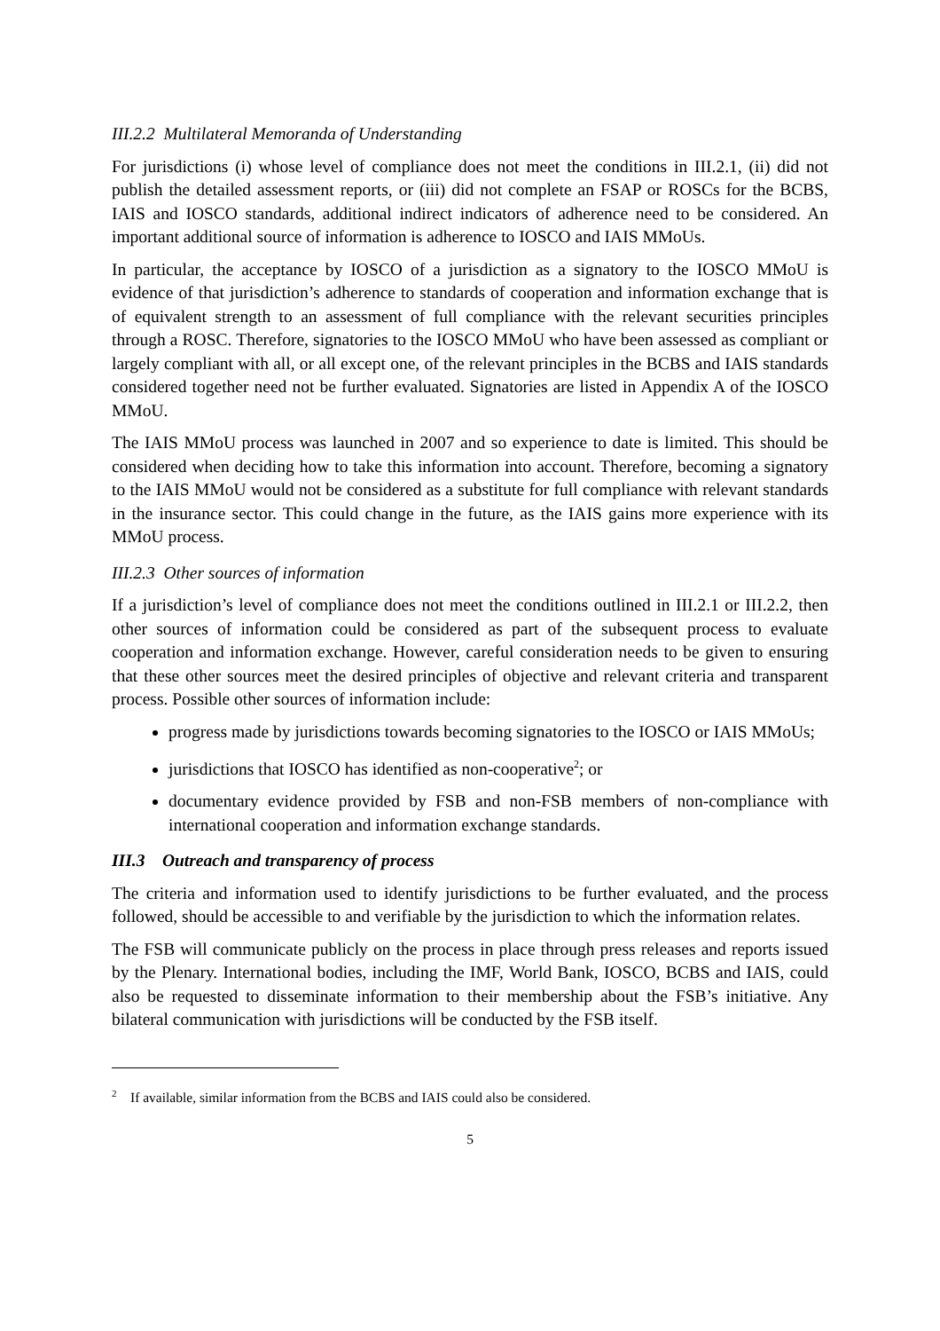III.2.2 Multilateral Memoranda of Understanding
For jurisdictions (i) whose level of compliance does not meet the conditions in III.2.1, (ii) did not publish the detailed assessment reports, or (iii) did not complete an FSAP or ROSCs for the BCBS, IAIS and IOSCO standards, additional indirect indicators of adherence need to be considered. An important additional source of information is adherence to IOSCO and IAIS MMoUs.
In particular, the acceptance by IOSCO of a jurisdiction as a signatory to the IOSCO MMoU is evidence of that jurisdiction’s adherence to standards of cooperation and information exchange that is of equivalent strength to an assessment of full compliance with the relevant securities principles through a ROSC. Therefore, signatories to the IOSCO MMoU who have been assessed as compliant or largely compliant with all, or all except one, of the relevant principles in the BCBS and IAIS standards considered together need not be further evaluated. Signatories are listed in Appendix A of the IOSCO MMoU.
The IAIS MMoU process was launched in 2007 and so experience to date is limited. This should be considered when deciding how to take this information into account. Therefore, becoming a signatory to the IAIS MMoU would not be considered as a substitute for full compliance with relevant standards in the insurance sector. This could change in the future, as the IAIS gains more experience with its MMoU process.
III.2.3 Other sources of information
If a jurisdiction’s level of compliance does not meet the conditions outlined in III.2.1 or III.2.2, then other sources of information could be considered as part of the subsequent process to evaluate cooperation and information exchange. However, careful consideration needs to be given to ensuring that these other sources meet the desired principles of objective and relevant criteria and transparent process. Possible other sources of information include:
progress made by jurisdictions towards becoming signatories to the IOSCO or IAIS MMoUs;
jurisdictions that IOSCO has identified as non-cooperative<sup>2</sup>; or
documentary evidence provided by FSB and non-FSB members of non-compliance with international cooperation and information exchange standards.
III.3 Outreach and transparency of process
The criteria and information used to identify jurisdictions to be further evaluated, and the process followed, should be accessible to and verifiable by the jurisdiction to which the information relates.
The FSB will communicate publicly on the process in place through press releases and reports issued by the Plenary. International bodies, including the IMF, World Bank, IOSCO, BCBS and IAIS, could also be requested to disseminate information to their membership about the FSB’s initiative. Any bilateral communication with jurisdictions will be conducted by the FSB itself.
<sup>2</sup> If available, similar information from the BCBS and IAIS could also be considered.
5